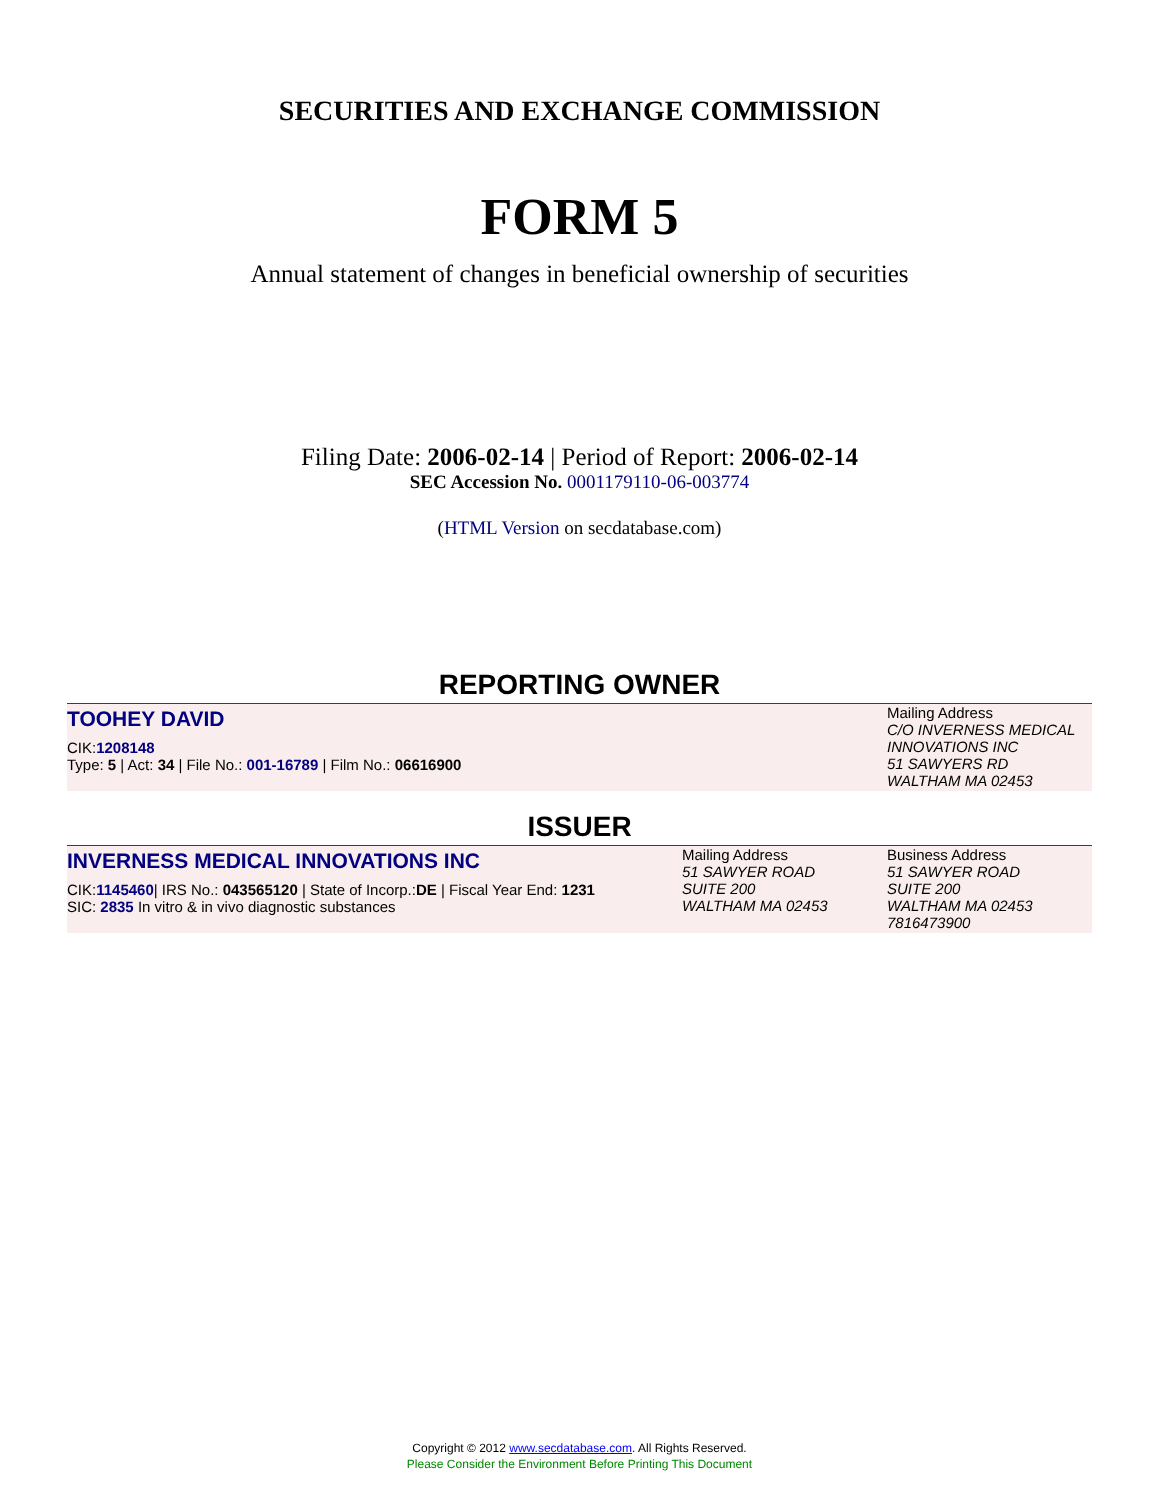SECURITIES AND EXCHANGE COMMISSION
FORM 5
Annual statement of changes in beneficial ownership of securities
Filing Date: 2006-02-14 | Period of Report: 2006-02-14
SEC Accession No. 0001179110-06-003774
(HTML Version on secdatabase.com)
REPORTING OWNER
TOOHEY DAVID
CIK:1208148
Type: 5 | Act: 34 | File No.: 001-16789 | Film No.: 06616900
Mailing Address
C/O INVERNESS MEDICAL
INNOVATIONS INC
51 SAWYERS RD
WALTHAM MA 02453
ISSUER
INVERNESS MEDICAL INNOVATIONS INC
CIK:1145460| IRS No.: 043565120 | State of Incorp.:DE | Fiscal Year End: 1231
SIC: 2835 In vitro & in vivo diagnostic substances
Mailing Address
51 SAWYER ROAD
SUITE 200
WALTHAM MA 02453
Business Address
51 SAWYER ROAD
SUITE 200
WALTHAM MA 02453
7816473900
Copyright © 2012 www.secdatabase.com. All Rights Reserved.
Please Consider the Environment Before Printing This Document